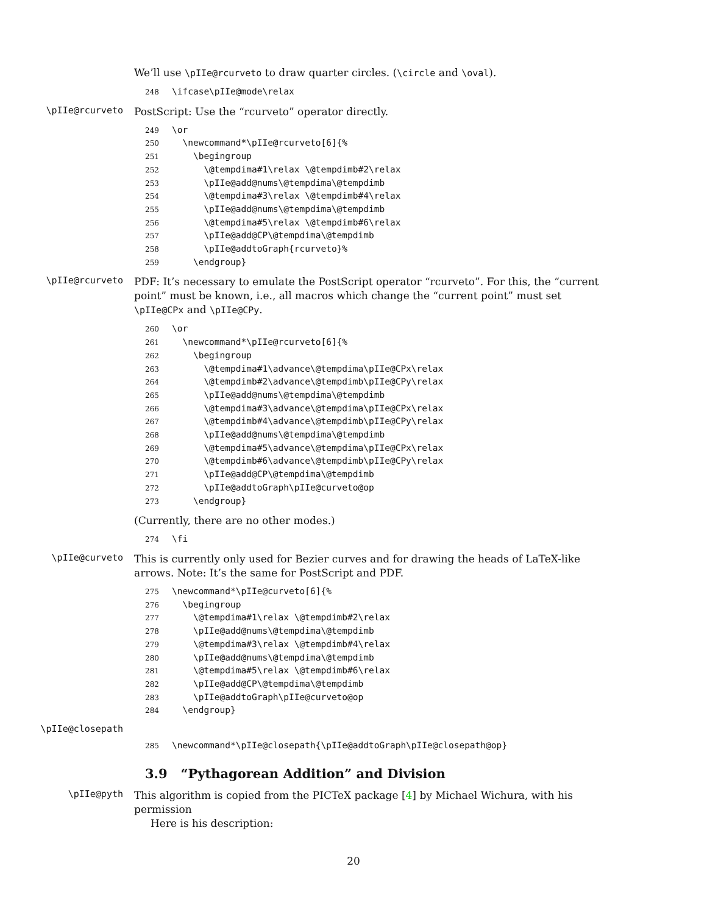We’ll use \pIIe@rcurveto to draw quarter circles. (\circle and \oval).
248 \ifcase\pIIe@mode\relax
\pIIe@rcurveto
PostScript: Use the “rcurveto” operator directly.
249 \or 250 \newcommand*\pIIe@rcurveto[6]{% 251 \begingroup 252 \@tempdima#1\relax \@tempdimb#2\relax 253 \pIIe@add@nums\@tempdima\@tempdimb 254 \@tempdima#3\relax \@tempdimb#4\relax 255 \pIIe@add@nums\@tempdima\@tempdimb 256 \@tempdima#5\relax \@tempdimb#6\relax 257 \pIIe@add@CP\@tempdima\@tempdimb 258 \pIIe@addtoGraph{rcurveto}% 259 \endgroup}
\pIIe@rcurveto
PDF: It’s necessary to emulate the PostScript operator “rcurveto”. For this, the “current point” must be known, i.e., all macros which change the “current point” must set \pIIe@CPx and \pIIe@CPy.
260 \or 261 \newcommand*\pIIe@rcurveto[6]{% 262 \begingroup 263 \@tempdima#1\advance\@tempdima\pIIe@CPx\relax 264 \@tempdimb#2\advance\@tempdimb\pIIe@CPy\relax 265 \pIIe@add@nums\@tempdima\@tempdimb 266 \@tempdima#3\advance\@tempdima\pIIe@CPx\relax 267 \@tempdimb#4\advance\@tempdimb\pIIe@CPy\relax 268 \pIIe@add@nums\@tempdima\@tempdimb 269 \@tempdima#5\advance\@tempdima\pIIe@CPx\relax 270 \@tempdimb#6\advance\@tempdimb\pIIe@CPy\relax 271 \pIIe@add@CP\@tempdima\@tempdimb 272 \pIIe@addtoGraph\pIIe@curveto@op 273 \endgroup}
(Currently, there are no other modes.)
274 \fi
\pIIe@curveto
This is currently only used for Bezier curves and for drawing the heads of LaTeX-like arrows. Note: It’s the same for PostScript and PDF.
275 \newcommand*\pIIe@curveto[6]{% 276 \begingroup 277 \@tempdima#1\relax \@tempdimb#2\relax 278 \pIIe@add@nums\@tempdima\@tempdimb 279 \@tempdima#3\relax \@tempdimb#4\relax 280 \pIIe@add@nums\@tempdima\@tempdimb 281 \@tempdima#5\relax \@tempdimb#6\relax 282 \pIIe@add@CP\@tempdima\@tempdimb 283 \pIIe@addtoGraph\pIIe@curveto@op 284 \endgroup}
\pIIe@closepath
285 \newcommand*\pIIe@closepath{\pIIe@addtoGraph\pIIe@closepath@op}
3.9 “Pythagorean Addition” and Division
\pIIe@pyth
This algorithm is copied from the PICTeX package [4] by Michael Wichura, with his permission
Here is his description:
20